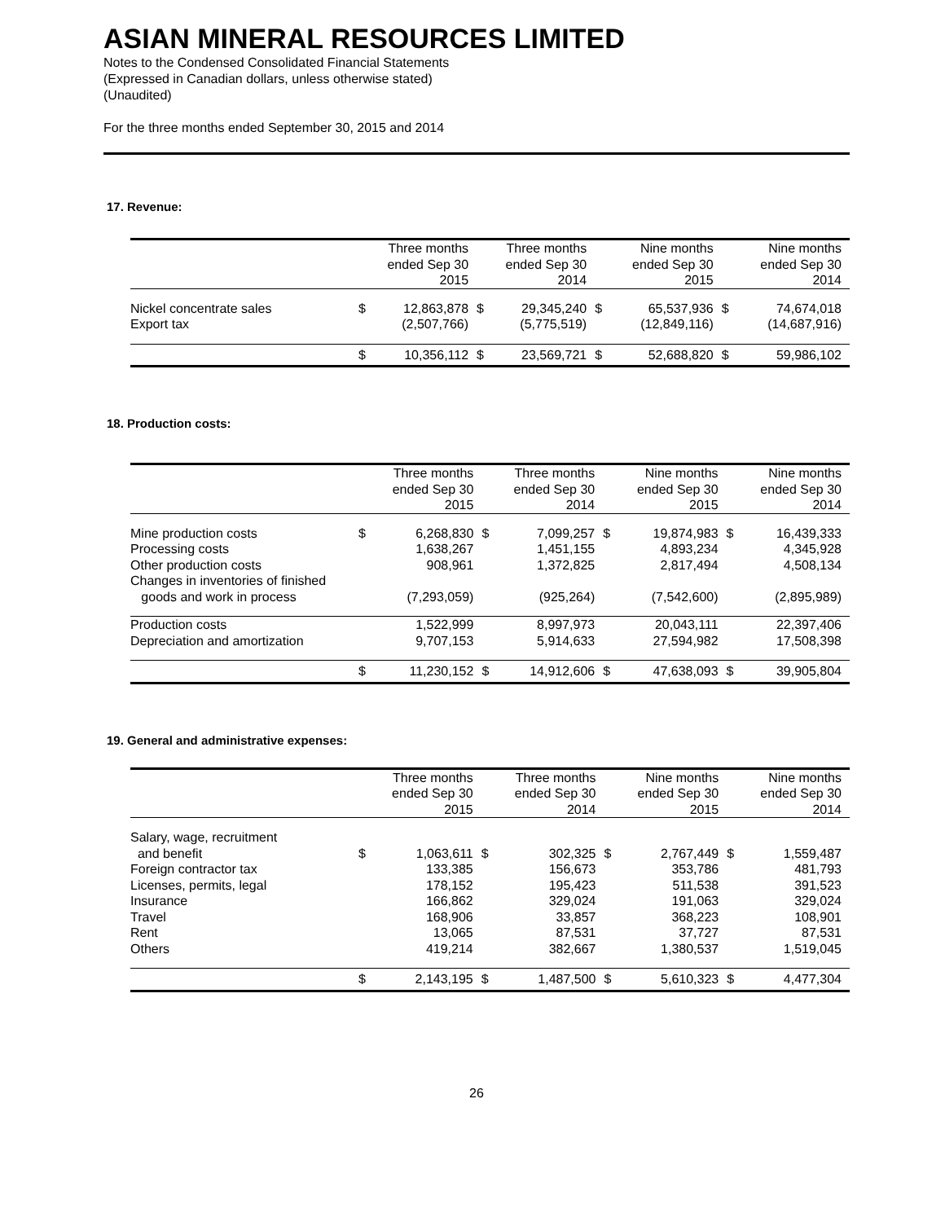ASIAN MINERAL RESOURCES LIMITED
Notes to the Condensed Consolidated Financial Statements
(Expressed in Canadian dollars, unless otherwise stated)
(Unaudited)
For the three months ended September 30, 2015 and 2014
17. Revenue:
| | Three months ended Sep 30 2015 | | Three months ended Sep 30 2014 | | Nine months ended Sep 30 2015 | | Nine months ended Sep 30 2014 | |
| --- | --- | --- | --- | --- | --- | --- | --- | --- |
| Nickel concentrate sales | $ | 12,863,878 | $ | 29,345,240 | $ | 65,537,936 | $ | 74,674,018 |
| Export tax | | (2,507,766) | | (5,775,519) | | (12,849,116) | | (14,687,916) |
| | $ | 10,356,112 | $ | 23,569,721 | $ | 52,688,820 | $ | 59,986,102 |
18. Production costs:
| | Three months ended Sep 30 2015 | | Three months ended Sep 30 2014 | | Nine months ended Sep 30 2015 | | Nine months ended Sep 30 2014 | |
| --- | --- | --- | --- | --- | --- | --- | --- | --- |
| Mine production costs | $ | 6,268,830 | $ | 7,099,257 | $ | 19,874,983 | $ | 16,439,333 |
| Processing costs | | 1,638,267 | | 1,451,155 | | 4,893,234 | | 4,345,928 |
| Other production costs | | 908,961 | | 1,372,825 | | 2,817,494 | | 4,508,134 |
| Changes in inventories of finished goods and work in process | | (7,293,059) | | (925,264) | | (7,542,600) | | (2,895,989) |
| Production costs | | 1,522,999 | | 8,997,973 | | 20,043,111 | | 22,397,406 |
| Depreciation and amortization | | 9,707,153 | | 5,914,633 | | 27,594,982 | | 17,508,398 |
| | $ | 11,230,152 | $ | 14,912,606 | $ | 47,638,093 | $ | 39,905,804 |
19. General and administrative expenses:
| | Three months ended Sep 30 2015 | | Three months ended Sep 30 2014 | | Nine months ended Sep 30 2015 | | Nine months ended Sep 30 2014 | |
| --- | --- | --- | --- | --- | --- | --- | --- | --- |
| Salary, wage, recruitment and benefit | $ | 1,063,611 | $ | 302,325 | $ | 2,767,449 | $ | 1,559,487 |
| Foreign contractor tax | | 133,385 | | 156,673 | | 353,786 | | 481,793 |
| Licenses, permits, legal | | 178,152 | | 195,423 | | 511,538 | | 391,523 |
| Insurance | | 166,862 | | 329,024 | | 191,063 | | 329,024 |
| Travel | | 168,906 | | 33,857 | | 368,223 | | 108,901 |
| Rent | | 13,065 | | 87,531 | | 37,727 | | 87,531 |
| Others | | 419,214 | | 382,667 | | 1,380,537 | | 1,519,045 |
| | $ | 2,143,195 | $ | 1,487,500 | $ | 5,610,323 | $ | 4,477,304 |
26